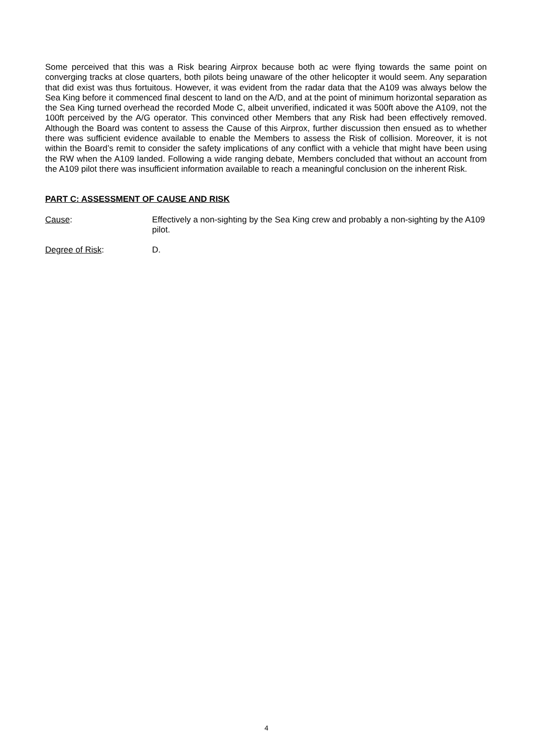Some perceived that this was a Risk bearing Airprox because both ac were flying towards the same point on converging tracks at close quarters, both pilots being unaware of the other helicopter it would seem. Any separation that did exist was thus fortuitous. However, it was evident from the radar data that the A109 was always below the Sea King before it commenced final descent to land on the A/D, and at the point of minimum horizontal separation as the Sea King turned overhead the recorded Mode C, albeit unverified, indicated it was 500ft above the A109, not the 100ft perceived by the A/G operator. This convinced other Members that any Risk had been effectively removed. Although the Board was content to assess the Cause of this Airprox, further discussion then ensued as to whether there was sufficient evidence available to enable the Members to assess the Risk of collision. Moreover, it is not within the Board’s remit to consider the safety implications of any conflict with a vehicle that might have been using the RW when the A109 landed. Following a wide ranging debate, Members concluded that without an account from the A109 pilot there was insufficient information available to reach a meaningful conclusion on the inherent Risk.
PART C: ASSESSMENT OF CAUSE AND RISK
Cause: Effectively a non-sighting by the Sea King crew and probably a non-sighting by the A109 pilot.
Degree of Risk: D.
4